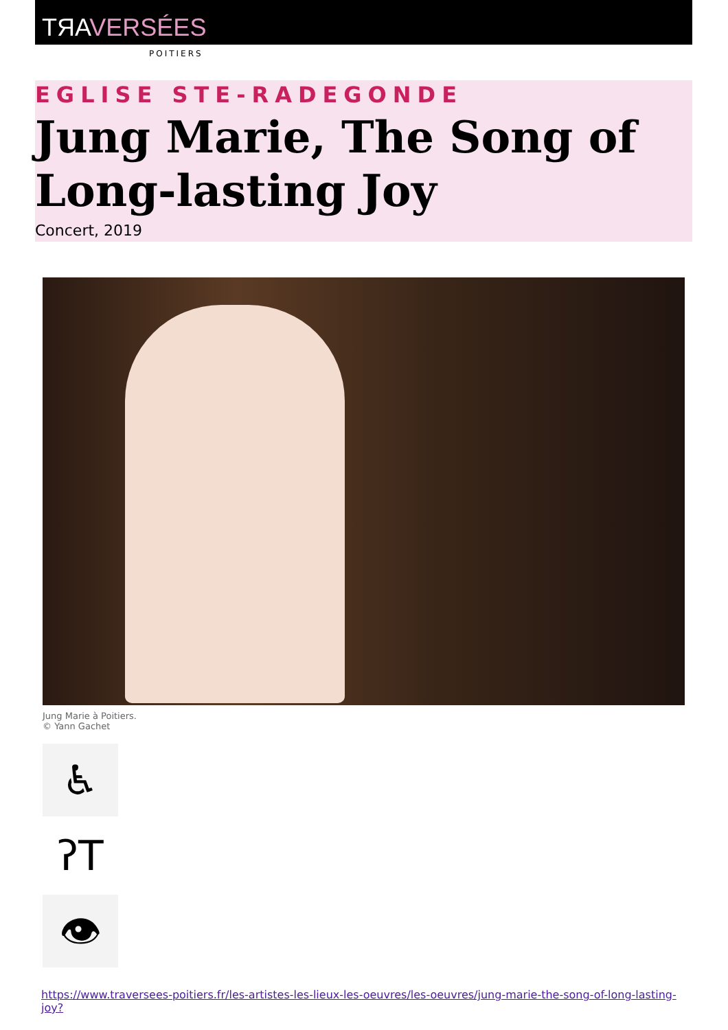TЯAVERSÉES
POITIERS
EGLISE STE-RADEGONDE
Jung Marie, The Song of Long-lasting Joy
Concert, 2019
Jung Marie à Poitiers.
© Yann Gachet
♿
ʔT
👁
https://www.traversees-poitiers.fr/les-artistes-les-lieux-les-oeuvres/les-oeuvres/jung-marie-the-song-of-long-lasting-joy?